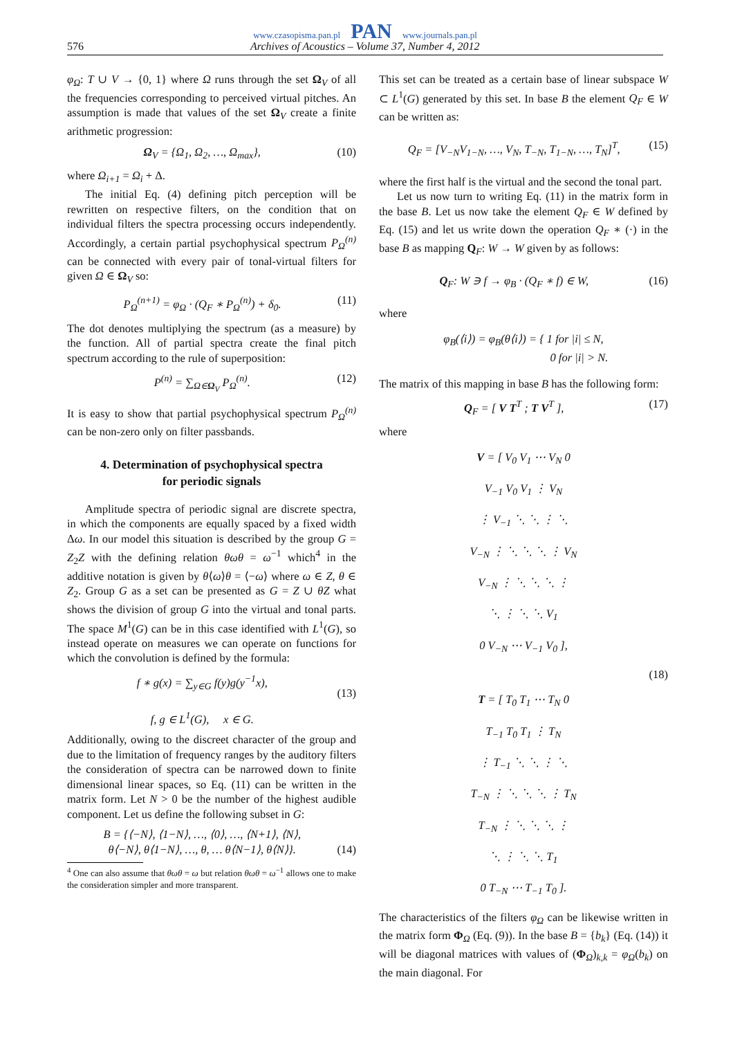www.czasopisma.pan.pl PAN www.journals.pan.pl
576 Archives of Acoustics – Volume 37, Number 4, 2012
φ<sub>Ω</sub>: T ∪ V → {0, 1} where Ω runs through the set Ω<sub>V</sub> of all the frequencies corresponding to perceived virtual pitches. An assumption is made that values of the set Ω<sub>V</sub> create a finite arithmetic progression:
Ω<sub>V</sub> = {Ω<sub>1</sub>, Ω<sub>2</sub>, …, Ω<sub>max</sub>}, (10)
where Ω<sub>i+1</sub> = Ω<sub>i</sub> + Δ.
The initial Eq. (4) defining pitch perception will be rewritten on respective filters, on the condition that on individual filters the spectra processing occurs independently. Accordingly, a certain partial psychophysical spectrum P<sub>Ω</sub><sup>(n)</sup> can be connected with every pair of tonal-virtual filters for given Ω ∈ Ω<sub>V</sub> so:
P<sub>Ω</sub><sup>(n+1)</sup> = φ<sub>Ω</sub> · (Q<sub>F</sub> ∗ P<sub>Ω</sub><sup>(n)</sup>) + δ<sub>0</sub>. (11)
The dot denotes multiplying the spectrum (as a measure) by the function. All of partial spectra create the final pitch spectrum according to the rule of superposition:
P<sup>(n)</sup> = ∑<sub>Ω∈Ω<sub>V</sub></sub> P<sub>Ω</sub><sup>(n)</sup>. (12)
It is easy to show that partial psychophysical spectrum P<sub>Ω</sub><sup>(n)</sup> can be non-zero only on filter passbands.
4. Determination of psychophysical spectra
for periodic signals
Amplitude spectra of periodic signal are discrete spectra, in which the components are equally spaced by a fixed width Δω. In our model this situation is described by the group G = Z<sub>2</sub>Z with the defining relation θωθ = ω<sup>−1</sup> which<sup>4</sup> in the additive notation is given by θ⟨ω⟩θ = ⟨−ω⟩ where ω ∈ Z, θ ∈ Z<sub>2</sub>. Group G as a set can be presented as G = Z ∪ θZ what shows the division of group G into the virtual and tonal parts. The space M<sup>1</sup>(G) can be in this case identified with L<sup>1</sup>(G), so instead operate on measures we can operate on functions for which the convolution is defined by the formula:
f ∗ g(x) = ∑<sub>y∈G</sub> f(y)g(y<sup>−1</sup>x),
f, g ∈ L<sup>1</sup>(G), x ∈ G.
(13)
Additionally, owing to the discreet character of the group and due to the limitation of frequency ranges by the auditory filters the consideration of spectra can be narrowed down to finite dimensional linear spaces, so Eq. (11) can be written in the matrix form. Let N > 0 be the number of the highest audible component. Let us define the following subset in G:
B = {⟨−N⟩, ⟨1−N⟩, …, ⟨0⟩, …, ⟨N+1⟩, ⟨N⟩,
θ⟨−N⟩, θ⟨1−N⟩, …, θ, … θ⟨N−1⟩, θ⟨N⟩}.
(14)
<sup>4</sup> One can also assume that θωθ = ω but relation θωθ = ω<sup>−1</sup> allows one to make the consideration simpler and more transparent.
This set can be treated as a certain base of linear subspace W ⊂ L<sup>1</sup>(G) generated by this set. In base B the element Q<sub>F</sub> ∈ W can be written as:
Q<sub>F</sub> = [V<sub>−N</sub>V<sub>1−N</sub>, …, V<sub>N</sub>, T<sub>−N</sub>, T<sub>1−N</sub>, …, T<sub>N</sub>]<sup>T</sup>, (15)
where the first half is the virtual and the second the tonal part.
Let us now turn to writing Eq. (11) in the matrix form in the base B. Let us now take the element Q<sub>F</sub> ∈ W defined by Eq. (15) and let us write down the operation Q<sub>F</sub> ∗ (·) in the base B as mapping Q<sub>F</sub>: W → W given by as follows:
Q<sub>F</sub>: W ∋ f → φ<sub>B</sub> · (Q<sub>F</sub> ∗ f) ∈ W, (16)
where
φ<sub>B</sub>(⟨i⟩) = φ<sub>B</sub>(θ⟨i⟩) = { 1 for |i| ≤ N,
0 for |i| > N.
The matrix of this mapping in base B has the following form:
Q<sub>F</sub> = [ V T<sup>T</sup> ; T V<sup>T</sup> ], (17)
where
V = [ V<sub>0</sub> V<sub>1</sub> ⋯ V<sub>N</sub> 0
V<sub>−1</sub> V<sub>0</sub> V<sub>1</sub> ⋮ V<sub>N</sub>
⋮ V<sub>−1</sub> ⋱ ⋱ ⋮ ⋱
V<sub>−N</sub> ⋮ ⋱ ⋱ ⋱ ⋮ V<sub>N</sub>
V<sub>−N</sub> ⋮ ⋱ ⋱ ⋱ ⋮
⋱ ⋮ ⋱ ⋱ V<sub>1</sub>
0 V<sub>−N</sub> ⋯ V<sub>−1</sub> V<sub>0</sub> ],
(18)
T = [ T<sub>0</sub> T<sub>1</sub> ⋯ T<sub>N</sub> 0
T<sub>−1</sub> T<sub>0</sub> T<sub>1</sub> ⋮ T<sub>N</sub>
⋮ T<sub>−1</sub> ⋱ ⋱ ⋮ ⋱
T<sub>−N</sub> ⋮ ⋱ ⋱ ⋱ ⋮ T<sub>N</sub>
T<sub>−N</sub> ⋮ ⋱ ⋱ ⋱ ⋮
⋱ ⋮ ⋱ ⋱ T<sub>1</sub>
0 T<sub>−N</sub> ⋯ T<sub>−1</sub> T<sub>0</sub> ].
The characteristics of the filters φ<sub>Ω</sub> can be likewise written in the matrix form Φ<sub>Ω</sub> (Eq. (9)). In the base B = {b<sub>k</sub>} (Eq. (14)) it will be diagonal matrices with values of (Φ<sub>Ω</sub>)<sub>k,k</sub> = φ<sub>Ω</sub>(b<sub>k</sub>) on the main diagonal. For